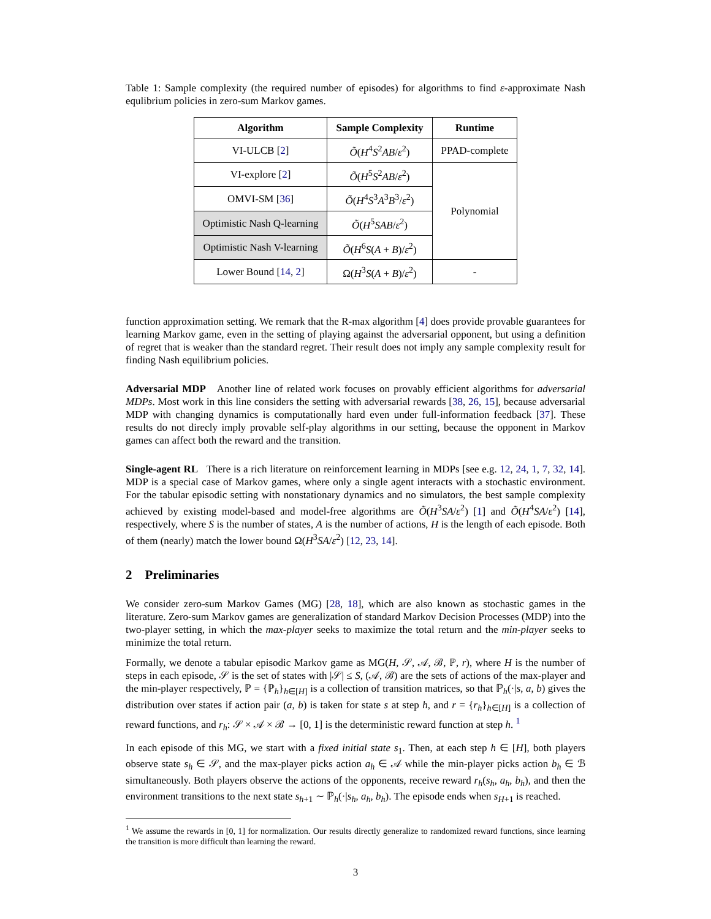Table 1: Sample complexity (the required number of episodes) for algorithms to find ε-approximate Nash equlibrium policies in zero-sum Markov games.
| Algorithm | Sample Complexity | Runtime |
| --- | --- | --- |
| VI-ULCB [ 2 ] | Õ ( H<sup>4</sup> S<sup>2</sup> AB / ε<sup>2</sup>) | PPAD-complete |
| VI-explore [ 2 ] | Õ ( H<sup>5</sup> S<sup>2</sup> AB / ε<sup>2</sup>) | Polynomial |
| OMVI-SM [ 36 ] | Õ ( H<sup>4</sup> S<sup>3</sup> A<sup>3</sup> B<sup>3</sup>/ ε<sup>2</sup>) | |
| Optimistic Nash Q-learning | Õ ( H<sup>5</sup> SAB / ε<sup>2</sup>) | |
| Optimistic Nash V-learning | Õ ( H<sup>6</sup> S ( A + B )/ ε<sup>2</sup>) | |
| Lower Bound [ 14 , 2 ] | Ω( H<sup>3</sup> S ( A + B )/ ε<sup>2</sup>) | - |
function approximation setting. We remark that the R-max algorithm [4] does provide provable guarantees for learning Markov game, even in the setting of playing against the adversarial opponent, but using a definition of regret that is weaker than the standard regret. Their result does not imply any sample complexity result for finding Nash equilibrium policies.
Adversarial MDP Another line of related work focuses on provably efficient algorithms for adversarial MDPs. Most work in this line considers the setting with adversarial rewards [38, 26, 15], because adversarial MDP with changing dynamics is computationally hard even under full-information feedback [37]. These results do not direcly imply provable self-play algorithms in our setting, because the opponent in Markov games can affect both the reward and the transition.
Single-agent RL There is a rich literature on reinforcement learning in MDPs [see e.g. 12, 24, 1, 7, 32, 14]. MDP is a special case of Markov games, where only a single agent interacts with a stochastic environment. For the tabular episodic setting with nonstationary dynamics and no simulators, the best sample complexity achieved by existing model-based and model-free algorithms are Õ(H<sup>3</sup>SA/ε<sup>2</sup>) [1] and Õ(H<sup>4</sup>SA/ε<sup>2</sup>) [14], respectively, where S is the number of states, A is the number of actions, H is the length of each episode. Both of them (nearly) match the lower bound Ω(H<sup>3</sup>SA/ε<sup>2</sup>) [12, 23, 14].
2 Preliminaries
We consider zero-sum Markov Games (MG) [28, 18], which are also known as stochastic games in the literature. Zero-sum Markov games are generalization of standard Markov Decision Processes (MDP) into the two-player setting, in which the max-player seeks to maximize the total return and the min-player seeks to minimize the total return.
Formally, we denote a tabular episodic Markov game as MG(H, 𝒮, 𝒜, ℬ, ℙ, r), where H is the number of steps in each episode, 𝒮 is the set of states with |𝒮| ≤ S, (𝒜, ℬ) are the sets of actions of the max-player and the min-player respectively, ℙ = {ℙ<sub>h</sub>}<sub>h∈[H]</sub> is a collection of transition matrices, so that ℙ<sub>h</sub>(·|s, a, b) gives the distribution over states if action pair (a, b) is taken for state s at step h, and r = {r<sub>h</sub>}<sub>h∈[H]</sub> is a collection of reward functions, and r<sub>h</sub>: 𝒮 × 𝒜 × ℬ → [0, 1] is the deterministic reward function at step h. <sup>1</sup>
In each episode of this MG, we start with a fixed initial state s<sub>1</sub>. Then, at each step h ∈ [H], both players observe state s<sub>h</sub> ∈ 𝒮, and the max-player picks action a<sub>h</sub> ∈ 𝒜 while the min-player picks action b<sub>h</sub> ∈ ℬ simultaneously. Both players observe the actions of the opponents, receive reward r<sub>h</sub>(s<sub>h</sub>, a<sub>h</sub>, b<sub>h</sub>), and then the environment transitions to the next state s<sub>h+1</sub> ∼ ℙ<sub>h</sub>(·|s<sub>h</sub>, a<sub>h</sub>, b<sub>h</sub>). The episode ends when s<sub>H+1</sub> is reached.
<sup>1</sup> We assume the rewards in [0, 1] for normalization. Our results directly generalize to randomized reward functions, since learning the transition is more difficult than learning the reward.
3